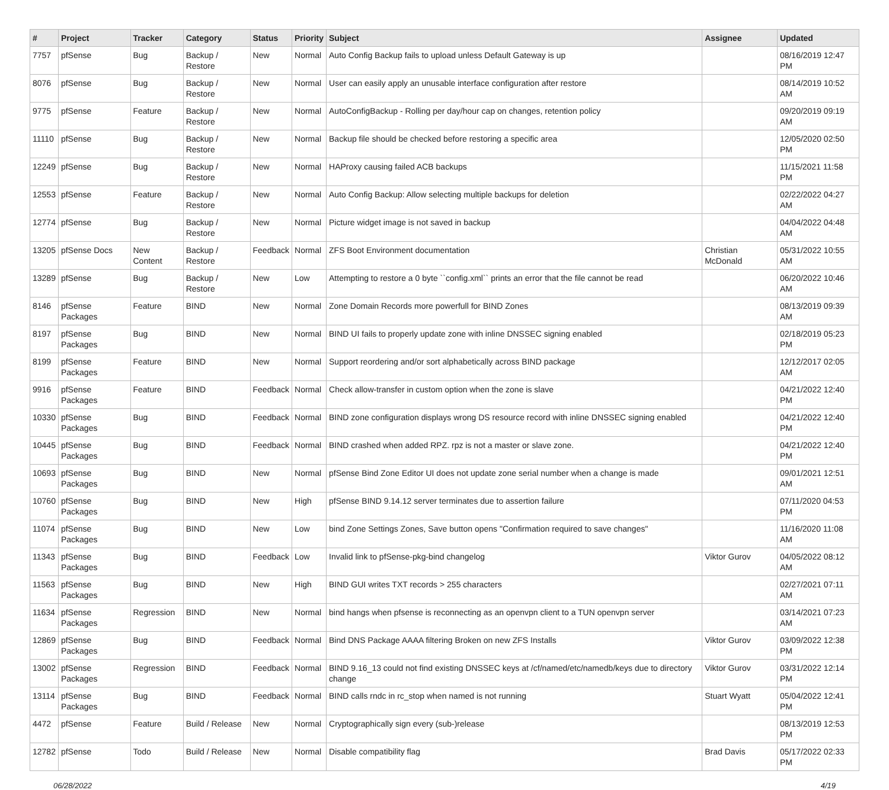| # | Project | Tracker | Category | Status | Priority | Subject | Assignee | Updated |
| --- | --- | --- | --- | --- | --- | --- | --- | --- |
| 7757 | pfSense | Bug | Backup / Restore | New | Normal | Auto Config Backup fails to upload unless Default Gateway is up | | 08/16/2019 12:47 PM |
| 8076 | pfSense | Bug | Backup / Restore | New | Normal | User can easily apply an unusable interface configuration after restore | | 08/14/2019 10:52 AM |
| 9775 | pfSense | Feature | Backup / Restore | New | Normal | AutoConfigBackup - Rolling per day/hour cap on changes, retention policy | | 09/20/2019 09:19 AM |
| 11110 | pfSense | Bug | Backup / Restore | New | Normal | Backup file should be checked before restoring a specific area | | 12/05/2020 02:50 PM |
| 12249 | pfSense | Bug | Backup / Restore | New | Normal | HAProxy causing failed ACB backups | | 11/15/2021 11:58 PM |
| 12553 | pfSense | Feature | Backup / Restore | New | Normal | Auto Config Backup: Allow selecting multiple backups for deletion | | 02/22/2022 04:27 AM |
| 12774 | pfSense | Bug | Backup / Restore | New | Normal | Picture widget image is not saved in backup | | 04/04/2022 04:48 AM |
| 13205 | pfSense Docs | New Content | Backup / Restore | Feedback | Normal | ZFS Boot Environment documentation | Christian McDonald | 05/31/2022 10:55 AM |
| 13289 | pfSense | Bug | Backup / Restore | New | Low | Attempting to restore a 0 byte ``config.xml`` prints an error that the file cannot be read | | 06/20/2022 10:46 AM |
| 8146 | pfSense Packages | Feature | BIND | New | Normal | Zone Domain Records more powerfull for BIND Zones | | 08/13/2019 09:39 AM |
| 8197 | pfSense Packages | Bug | BIND | New | Normal | BIND UI fails to properly update zone with inline DNSSEC signing enabled | | 02/18/2019 05:23 PM |
| 8199 | pfSense Packages | Feature | BIND | New | Normal | Support reordering and/or sort alphabetically across BIND package | | 12/12/2017 02:05 AM |
| 9916 | pfSense Packages | Feature | BIND | Feedback | Normal | Check allow-transfer in custom option when the zone is slave | | 04/21/2022 12:40 PM |
| 10330 | pfSense Packages | Bug | BIND | Feedback | Normal | BIND zone configuration displays wrong DS resource record with inline DNSSEC signing enabled | | 04/21/2022 12:40 PM |
| 10445 | pfSense Packages | Bug | BIND | Feedback | Normal | BIND crashed when added RPZ. rpz is not a master or slave zone. | | 04/21/2022 12:40 PM |
| 10693 | pfSense Packages | Bug | BIND | New | Normal | pfSense Bind Zone Editor UI does not update zone serial number when a change is made | | 09/01/2021 12:51 AM |
| 10760 | pfSense Packages | Bug | BIND | New | High | pfSense BIND 9.14.12 server terminates due to assertion failure | | 07/11/2020 04:53 PM |
| 11074 | pfSense Packages | Bug | BIND | New | Low | bind Zone Settings Zones, Save button opens "Confirmation required to save changes" | | 11/16/2020 11:08 AM |
| 11343 | pfSense Packages | Bug | BIND | Feedback | Low | Invalid link to pfSense-pkg-bind changelog | Viktor Gurov | 04/05/2022 08:12 AM |
| 11563 | pfSense Packages | Bug | BIND | New | High | BIND GUI writes TXT records > 255 characters | | 02/27/2021 07:11 AM |
| 11634 | pfSense Packages | Regression | BIND | New | Normal | bind hangs when pfsense is reconnecting as an openvpn client to a TUN openvpn server | | 03/14/2021 07:23 AM |
| 12869 | pfSense Packages | Bug | BIND | Feedback | Normal | Bind DNS Package AAAA filtering Broken on new ZFS Installs | Viktor Gurov | 03/09/2022 12:38 PM |
| 13002 | pfSense Packages | Regression | BIND | Feedback | Normal | BIND 9.16_13 could not find existing DNSSEC keys at /cf/named/etc/namedb/keys due to directory change | Viktor Gurov | 03/31/2022 12:14 PM |
| 13114 | pfSense Packages | Bug | BIND | Feedback | Normal | BIND calls rndc in rc_stop when named is not running | Stuart Wyatt | 05/04/2022 12:41 PM |
| 4472 | pfSense | Feature | Build / Release | New | Normal | Cryptographically sign every (sub-)release | | 08/13/2019 12:53 PM |
| 12782 | pfSense | Todo | Build / Release | New | Normal | Disable compatibility flag | Brad Davis | 05/17/2022 02:33 PM |
06/28/2022 4/19